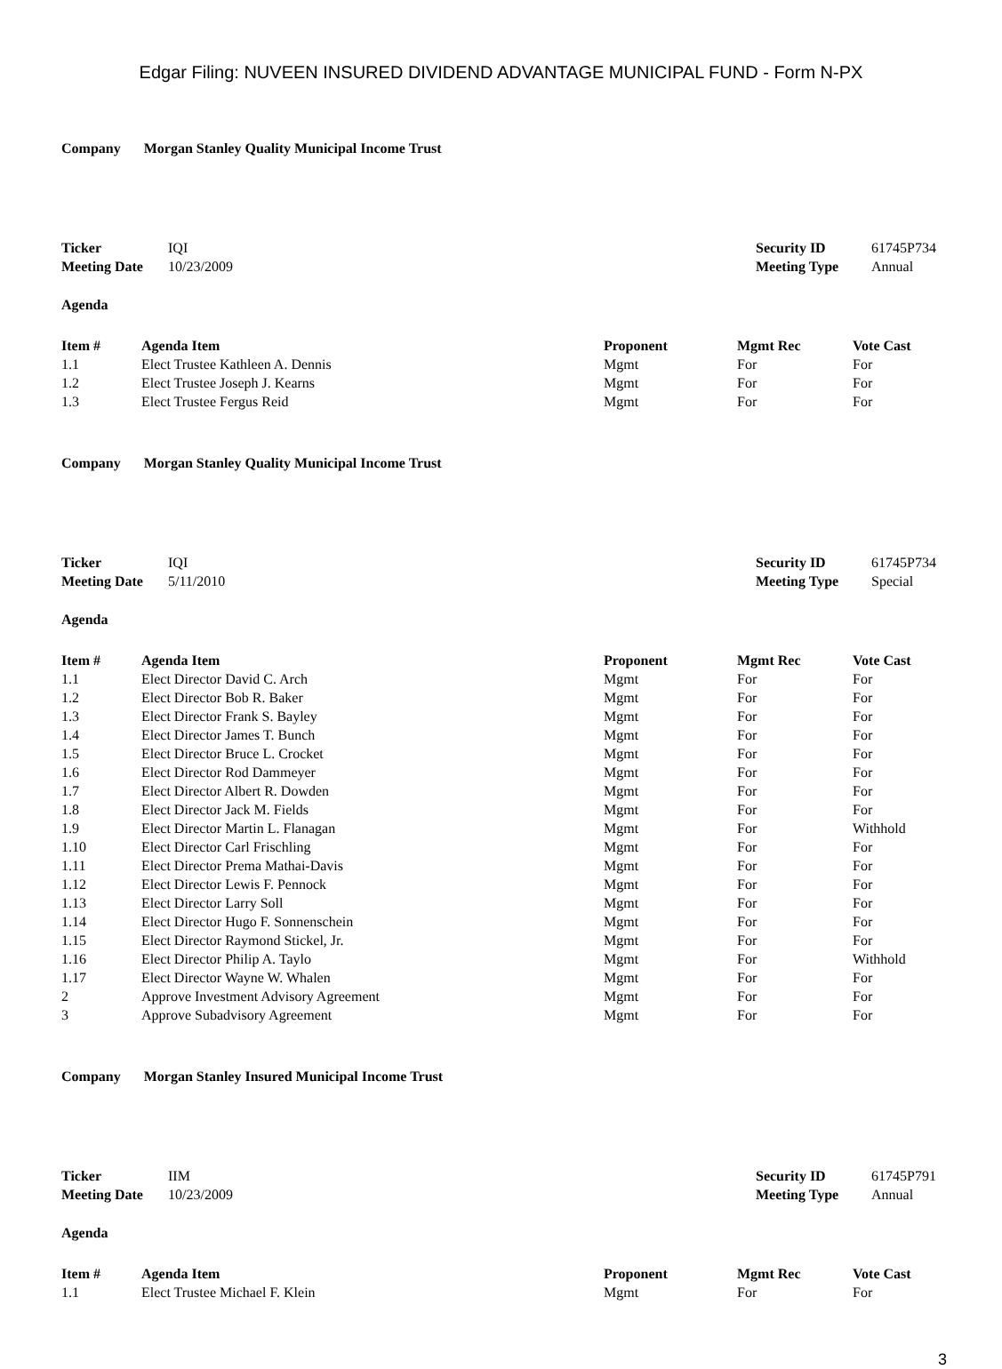Edgar Filing: NUVEEN INSURED DIVIDEND ADVANTAGE MUNICIPAL FUND - Form N-PX
Company Morgan Stanley Quality Municipal Income Trust
| Ticker | IQI | Security ID | 61745P734 |
| Meeting Date | 10/23/2009 | Meeting Type | Annual |
Agenda
| Item # | Agenda Item | Proponent | Mgmt Rec | Vote Cast |
| --- | --- | --- | --- | --- |
| 1.1 | Elect Trustee Kathleen A. Dennis | Mgmt | For | For |
| 1.2 | Elect Trustee Joseph J. Kearns | Mgmt | For | For |
| 1.3 | Elect Trustee Fergus Reid | Mgmt | For | For |
Company Morgan Stanley Quality Municipal Income Trust
| Ticker | IQI | Security ID | 61745P734 |
| Meeting Date | 5/11/2010 | Meeting Type | Special |
Agenda
| Item # | Agenda Item | Proponent | Mgmt Rec | Vote Cast |
| --- | --- | --- | --- | --- |
| 1.1 | Elect Director David C. Arch | Mgmt | For | For |
| 1.2 | Elect Director Bob R. Baker | Mgmt | For | For |
| 1.3 | Elect Director Frank S. Bayley | Mgmt | For | For |
| 1.4 | Elect Director James T. Bunch | Mgmt | For | For |
| 1.5 | Elect Director Bruce L. Crocket | Mgmt | For | For |
| 1.6 | Elect Director Rod Dammeyer | Mgmt | For | For |
| 1.7 | Elect Director Albert R. Dowden | Mgmt | For | For |
| 1.8 | Elect Director Jack M. Fields | Mgmt | For | For |
| 1.9 | Elect Director Martin L. Flanagan | Mgmt | For | Withhold |
| 1.10 | Elect Director Carl Frischling | Mgmt | For | For |
| 1.11 | Elect Director Prema Mathai-Davis | Mgmt | For | For |
| 1.12 | Elect Director Lewis F. Pennock | Mgmt | For | For |
| 1.13 | Elect Director Larry Soll | Mgmt | For | For |
| 1.14 | Elect Director Hugo F. Sonnenschein | Mgmt | For | For |
| 1.15 | Elect Director Raymond Stickel, Jr. | Mgmt | For | For |
| 1.16 | Elect Director Philip A. Taylo | Mgmt | For | Withhold |
| 1.17 | Elect Director Wayne W. Whalen | Mgmt | For | For |
| 2 | Approve Investment Advisory Agreement | Mgmt | For | For |
| 3 | Approve Subadvisory Agreement | Mgmt | For | For |
Company Morgan Stanley Insured Municipal Income Trust
| Ticker | IIM | Security ID | 61745P791 |
| Meeting Date | 10/23/2009 | Meeting Type | Annual |
Agenda
| Item # | Agenda Item | Proponent | Mgmt Rec | Vote Cast |
| --- | --- | --- | --- | --- |
| 1.1 | Elect Trustee Michael F. Klein | Mgmt | For | For |
3